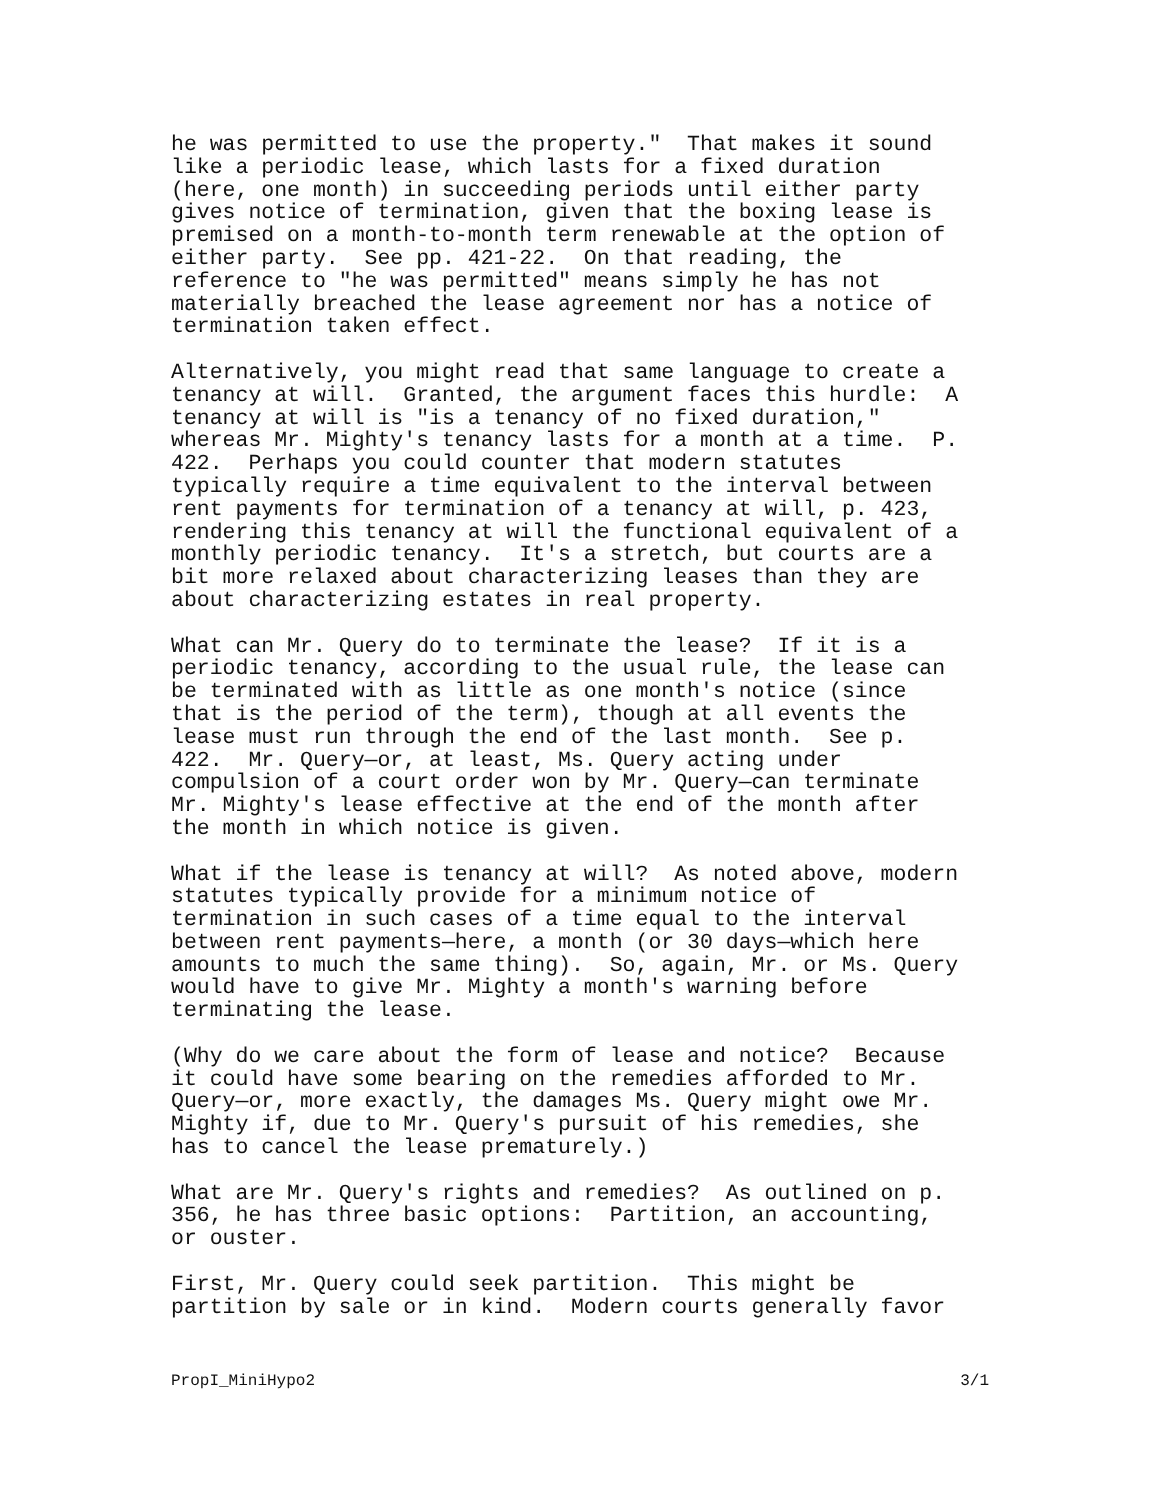he was permitted to use the property." That makes it sound like a periodic lease, which lasts for a fixed duration (here, one month) in succeeding periods until either party gives notice of termination, given that the boxing lease is premised on a month-to-month term renewable at the option of either party. See pp. 421-22. On that reading, the reference to "he was permitted" means simply he has not materially breached the lease agreement nor has a notice of termination taken effect.
Alternatively, you might read that same language to create a tenancy at will. Granted, the argument faces this hurdle: A tenancy at will is "is a tenancy of no fixed duration," whereas Mr. Mighty's tenancy lasts for a month at a time. P. 422. Perhaps you could counter that modern statutes typically require a time equivalent to the interval between rent payments for termination of a tenancy at will, p. 423, rendering this tenancy at will the functional equivalent of a monthly periodic tenancy. It's a stretch, but courts are a bit more relaxed about characterizing leases than they are about characterizing estates in real property.
What can Mr. Query do to terminate the lease? If it is a periodic tenancy, according to the usual rule, the lease can be terminated with as little as one month's notice (since that is the period of the term), though at all events the lease must run through the end of the last month. See p. 422. Mr. Query—or, at least, Ms. Query acting under compulsion of a court order won by Mr. Query—can terminate Mr. Mighty's lease effective at the end of the month after the month in which notice is given.
What if the lease is tenancy at will? As noted above, modern statutes typically provide for a minimum notice of termination in such cases of a time equal to the interval between rent payments—here, a month (or 30 days—which here amounts to much the same thing). So, again, Mr. or Ms. Query would have to give Mr. Mighty a month's warning before terminating the lease.
(Why do we care about the form of lease and notice? Because it could have some bearing on the remedies afforded to Mr. Query—or, more exactly, the damages Ms. Query might owe Mr. Mighty if, due to Mr. Query's pursuit of his remedies, she has to cancel the lease prematurely.)
What are Mr. Query's rights and remedies? As outlined on p. 356, he has three basic options: Partition, an accounting, or ouster.
First, Mr. Query could seek partition. This might be partition by sale or in kind. Modern courts generally favor
PropI_MiniHypo2 3/1